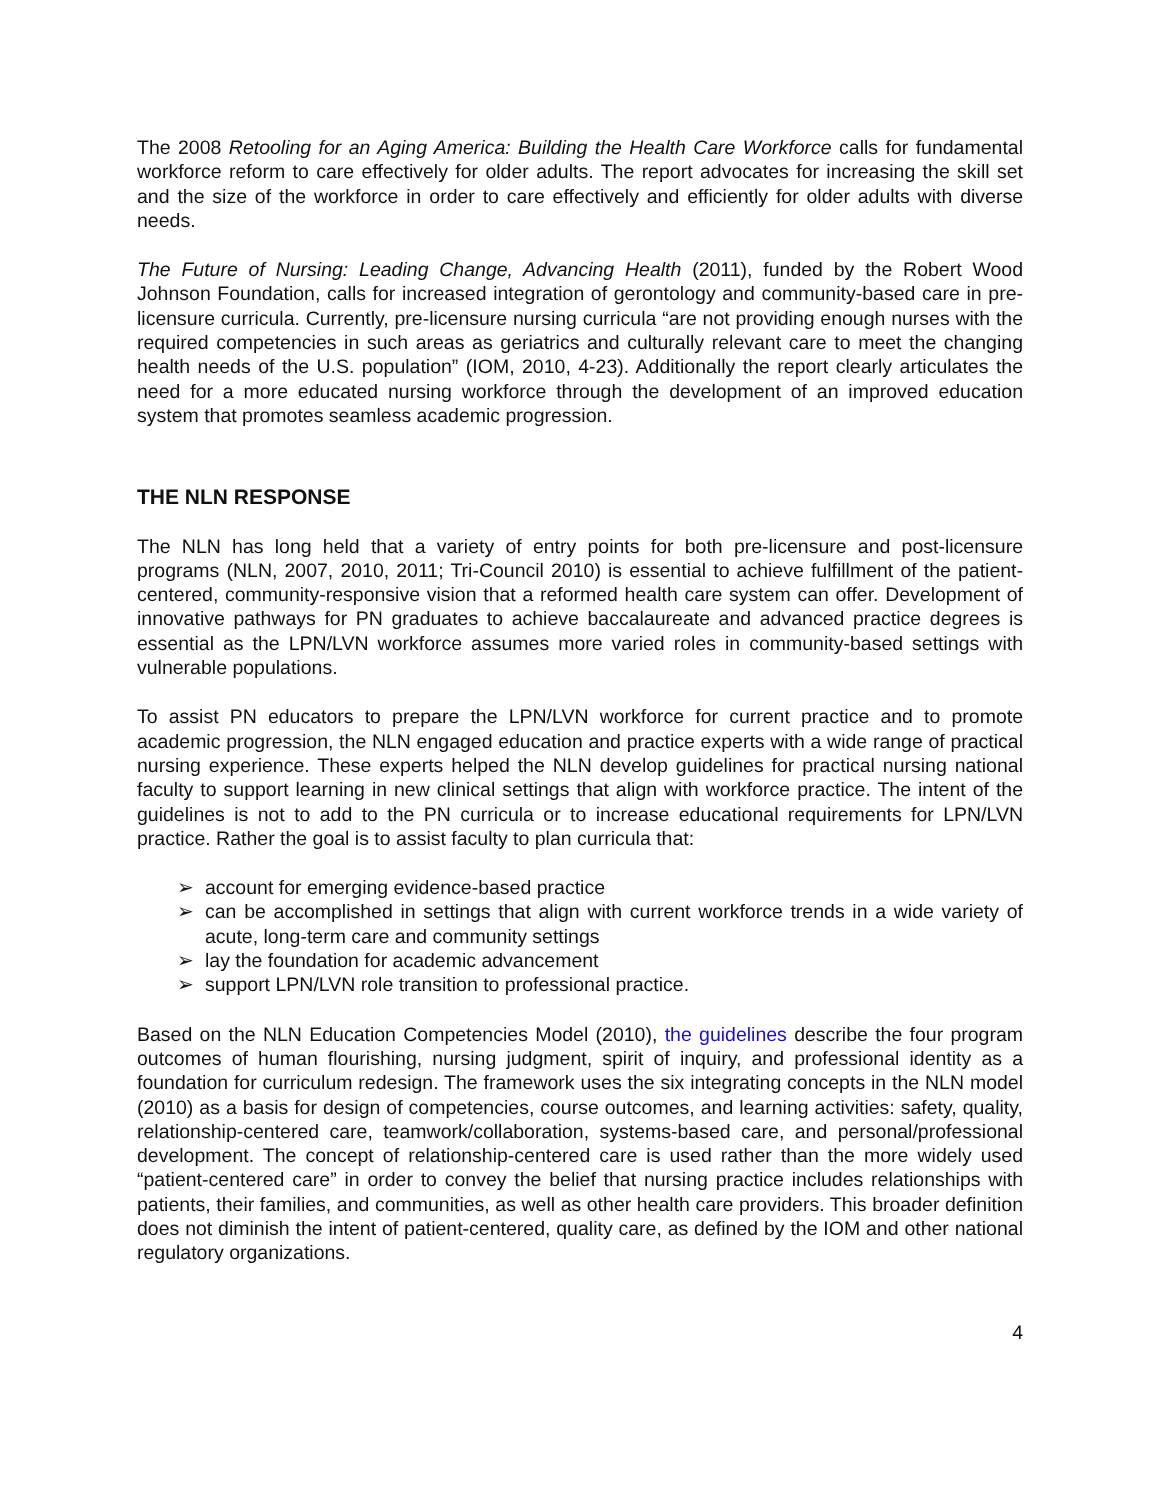The 2008 Retooling for an Aging America: Building the Health Care Workforce calls for fundamental workforce reform to care effectively for older adults. The report advocates for increasing the skill set and the size of the workforce in order to care effectively and efficiently for older adults with diverse needs.
The Future of Nursing: Leading Change, Advancing Health (2011), funded by the Robert Wood Johnson Foundation, calls for increased integration of gerontology and community-based care in pre-licensure curricula. Currently, pre-licensure nursing curricula “are not providing enough nurses with the required competencies in such areas as geriatrics and culturally relevant care to meet the changing health needs of the U.S. population” (IOM, 2010, 4-23). Additionally the report clearly articulates the need for a more educated nursing workforce through the development of an improved education system that promotes seamless academic progression.
THE NLN RESPONSE
The NLN has long held that a variety of entry points for both pre-licensure and post-licensure programs (NLN, 2007, 2010, 2011; Tri-Council 2010) is essential to achieve fulfillment of the patient-centered, community-responsive vision that a reformed health care system can offer. Development of innovative pathways for PN graduates to achieve baccalaureate and advanced practice degrees is essential as the LPN/LVN workforce assumes more varied roles in community-based settings with vulnerable populations.
To assist PN educators to prepare the LPN/LVN workforce for current practice and to promote academic progression, the NLN engaged education and practice experts with a wide range of practical nursing experience. These experts helped the NLN develop guidelines for practical nursing national faculty to support learning in new clinical settings that align with workforce practice. The intent of the guidelines is not to add to the PN curricula or to increase educational requirements for LPN/LVN practice. Rather the goal is to assist faculty to plan curricula that:
➢ account for emerging evidence-based practice
➢ can be accomplished in settings that align with current workforce trends in a wide variety of acute, long-term care and community settings
➢ lay the foundation for academic advancement
➢ support LPN/LVN role transition to professional practice.
Based on the NLN Education Competencies Model (2010), the guidelines describe the four program outcomes of human flourishing, nursing judgment, spirit of inquiry, and professional identity as a foundation for curriculum redesign. The framework uses the six integrating concepts in the NLN model (2010) as a basis for design of competencies, course outcomes, and learning activities: safety, quality, relationship-centered care, teamwork/collaboration, systems-based care, and personal/professional development. The concept of relationship-centered care is used rather than the more widely used “patient-centered care” in order to convey the belief that nursing practice includes relationships with patients, their families, and communities, as well as other health care providers. This broader definition does not diminish the intent of patient-centered, quality care, as defined by the IOM and other national regulatory organizations.
4